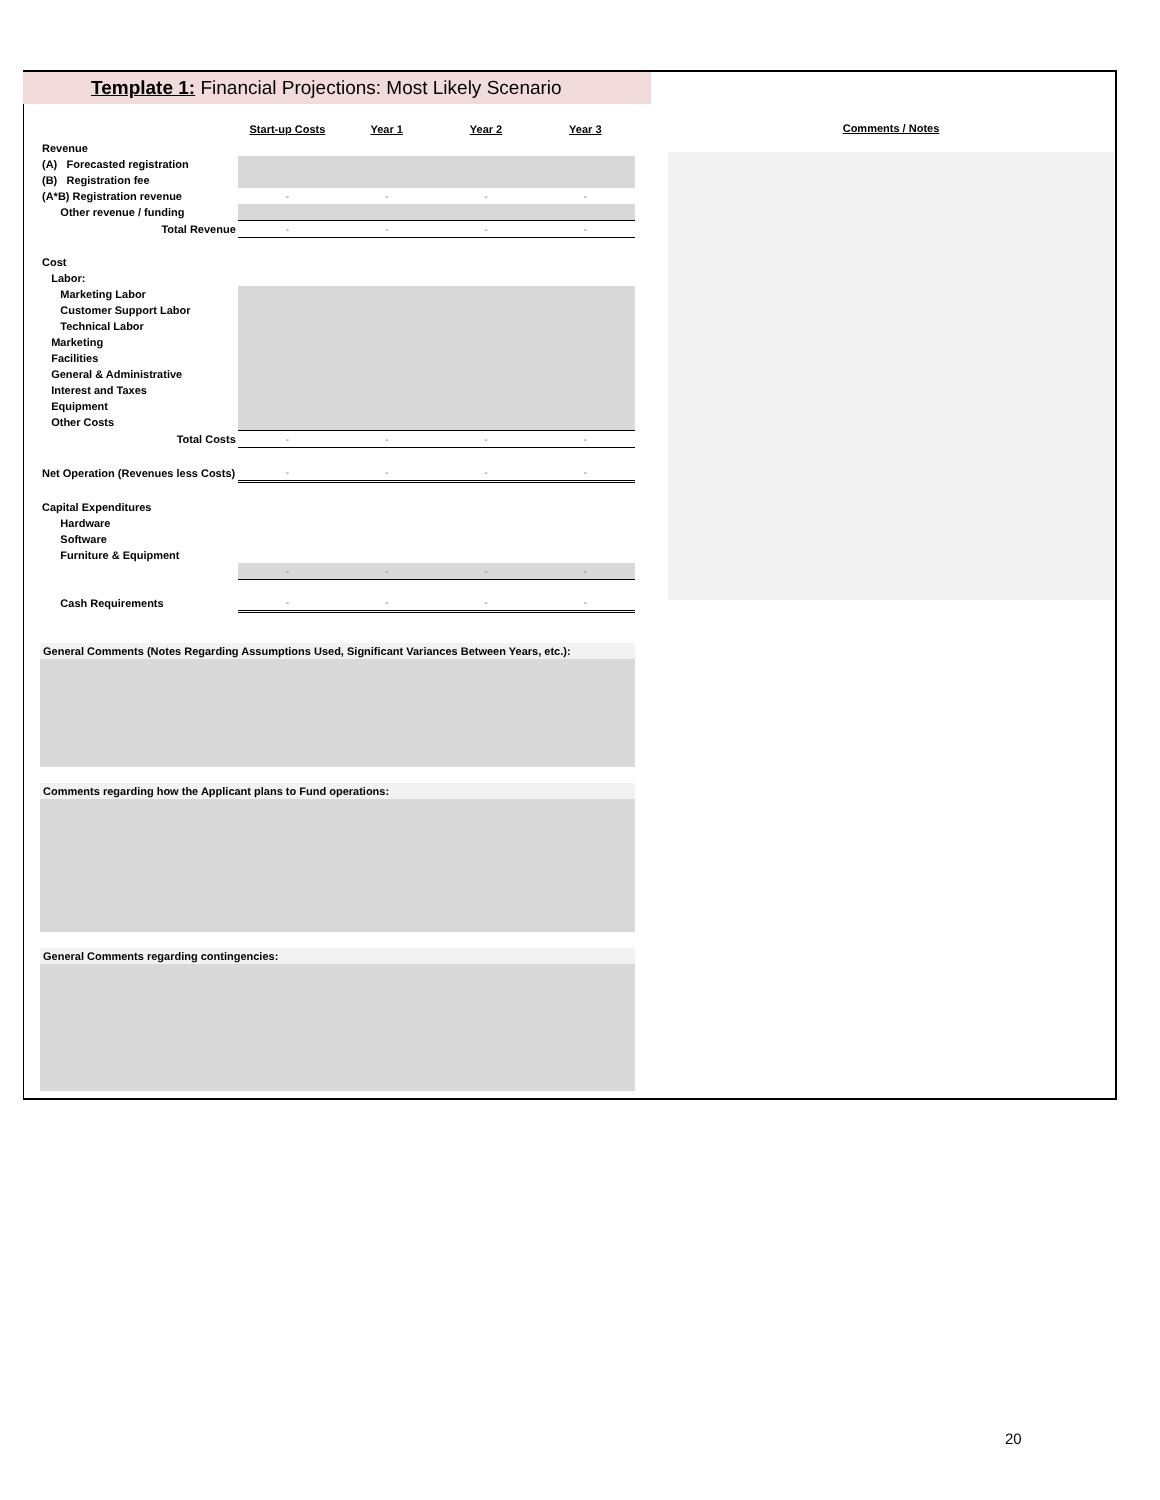Template 1: Financial Projections: Most Likely Scenario
| | Start-up Costs | Year 1 | Year 2 | Year 3 |
| --- | --- | --- | --- | --- |
| Revenue | | | | |
| (A) Forecasted registration | | | | |
| (B) Registration fee | | | | |
| (A*B) Registration revenue | - | - | - | - |
| Other revenue / funding | | | | |
| Total Revenue | - | - | - | - |
| Cost | | | | |
| Labor: | | | | |
| Marketing Labor | | | | |
| Customer Support Labor | | | | |
| Technical Labor | | | | |
| Marketing | | | | |
| Facilities | | | | |
| General & Administrative | | | | |
| Interest and Taxes | | | | |
| Equipment | | | | |
| Other Costs | | | | |
| Total Costs | - | - | - | - |
| Net Operation (Revenues less Costs) | - | - | - | - |
| Capital Expenditures | | | | |
| Hardware | | | | |
| Software | | | | |
| Furniture & Equipment | | | | |
| | - | - | - | - |
| Cash Requirements | - | - | - | - |
General Comments (Notes Regarding Assumptions Used, Significant Variances Between Years, etc.):
Comments regarding how the Applicant plans to Fund operations:
General Comments regarding contingencies:
Comments / Notes
20